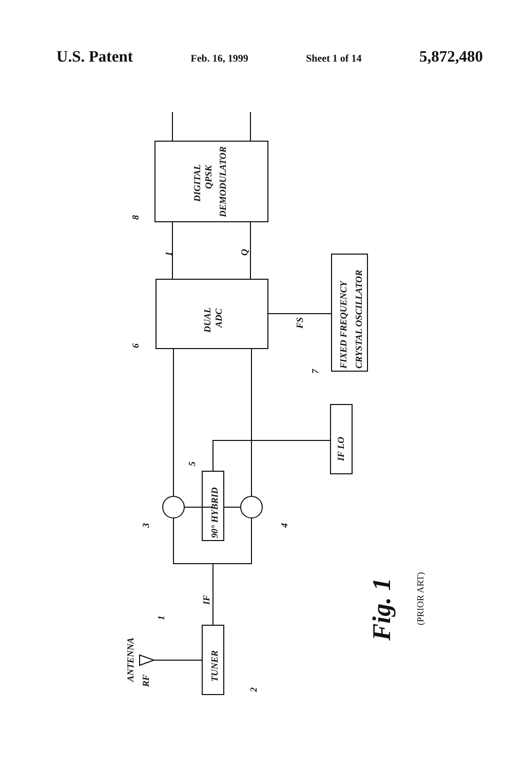U.S. Patent Feb. 16, 1999 Sheet 1 of 14 5,872,480
FS
DUAL
ADC
DIGITAL
QPSK
DEMODULATOR
I
Q
FIXED FREQUENCY
CRYSTAL OSCILLATOR
IF LO
90° HYBRID
TUNER
IF
ANTENNA
RF
8
6
7
5
3
4
1
2
Fig. 1
(PRIOR ART)